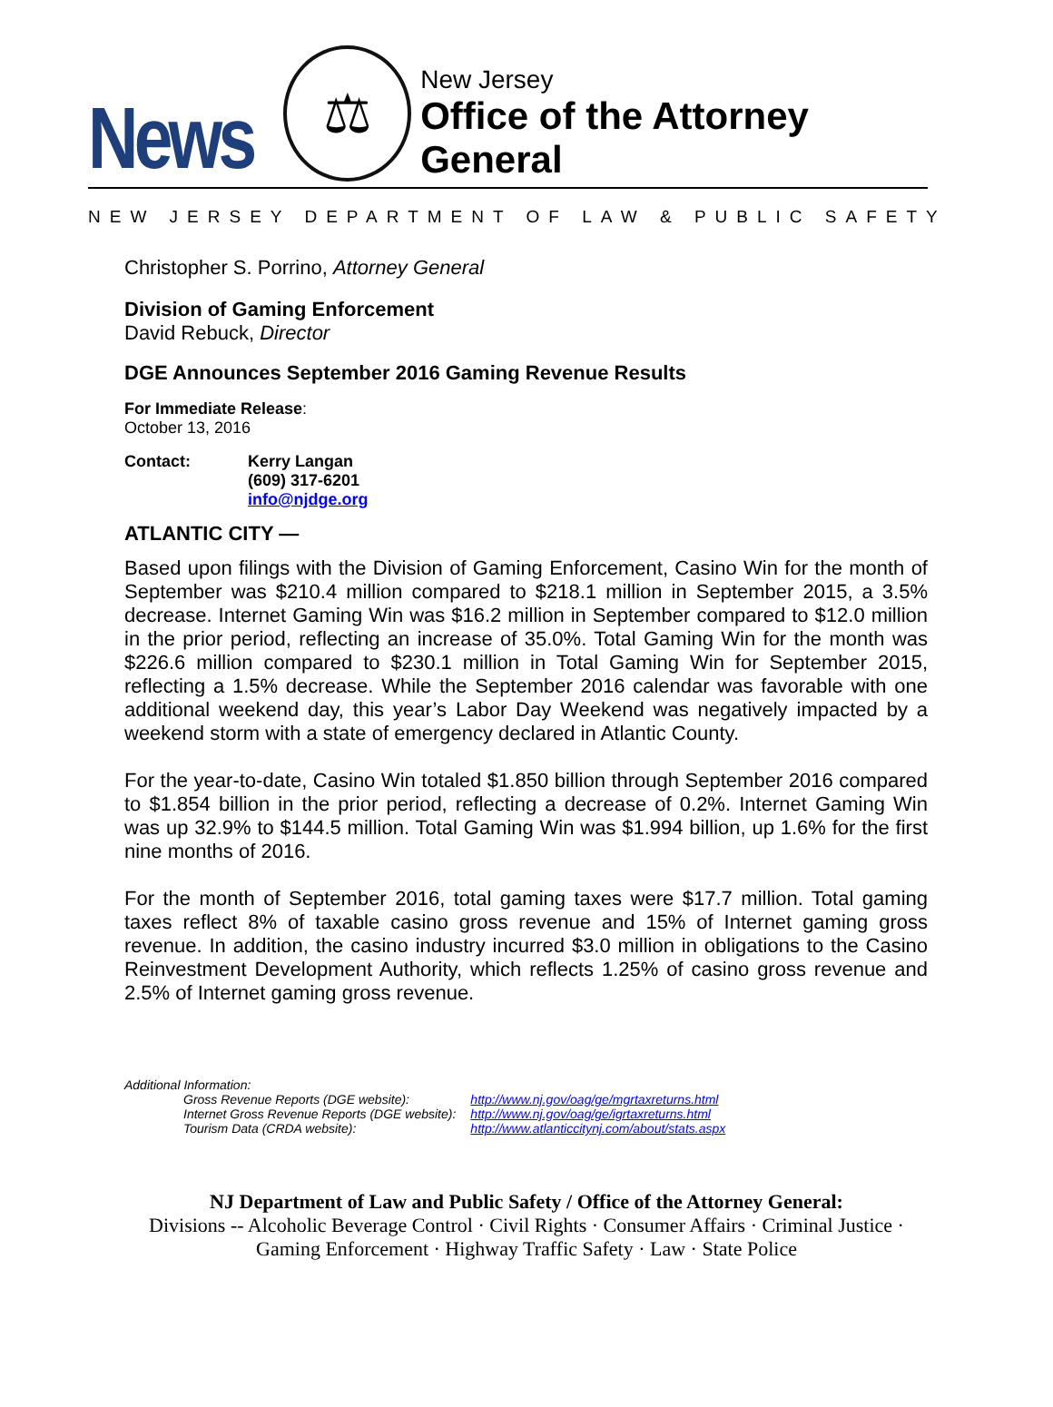News
⚖
New Jersey
Office of the Attorney General
NEW JERSEY DEPARTMENT OF LAW & PUBLIC SAFETY
Christopher S. Porrino, Attorney General
Division of Gaming Enforcement
David Rebuck, Director
DGE Announces September 2016 Gaming Revenue Results
For Immediate Release:
October 13, 2016
Contact: Kerry Langan
(609) 317-6201
info@njdge.org
ATLANTIC CITY —
Based upon filings with the Division of Gaming Enforcement, Casino Win for the month of September was $210.4 million compared to $218.1 million in September 2015, a 3.5% decrease. Internet Gaming Win was $16.2 million in September compared to $12.0 million in the prior period, reflecting an increase of 35.0%. Total Gaming Win for the month was $226.6 million compared to $230.1 million in Total Gaming Win for September 2015, reflecting a 1.5% decrease. While the September 2016 calendar was favorable with one additional weekend day, this year’s Labor Day Weekend was negatively impacted by a weekend storm with a state of emergency declared in Atlantic County.
For the year-to-date, Casino Win totaled $1.850 billion through September 2016 compared to $1.854 billion in the prior period, reflecting a decrease of 0.2%. Internet Gaming Win was up 32.9% to $144.5 million. Total Gaming Win was $1.994 billion, up 1.6% for the first nine months of 2016.
For the month of September 2016, total gaming taxes were $17.7 million. Total gaming taxes reflect 8% of taxable casino gross revenue and 15% of Internet gaming gross revenue. In addition, the casino industry incurred $3.0 million in obligations to the Casino Reinvestment Development Authority, which reflects 1.25% of casino gross revenue and 2.5% of Internet gaming gross revenue.
Additional Information:
| Gross Revenue Reports (DGE website): | http://www.nj.gov/oag/ge/mgrtaxreturns.html |
| Internet Gross Revenue Reports (DGE website): | http://www.nj.gov/oag/ge/igrtaxreturns.html |
| Tourism Data (CRDA website): | http://www.atlanticcitynj.com/about/stats.aspx |
NJ Department of Law and Public Safety / Office of the Attorney General:
Divisions -- Alcoholic Beverage Control · Civil Rights · Consumer Affairs · Criminal Justice ·
Gaming Enforcement · Highway Traffic Safety · Law · State Police